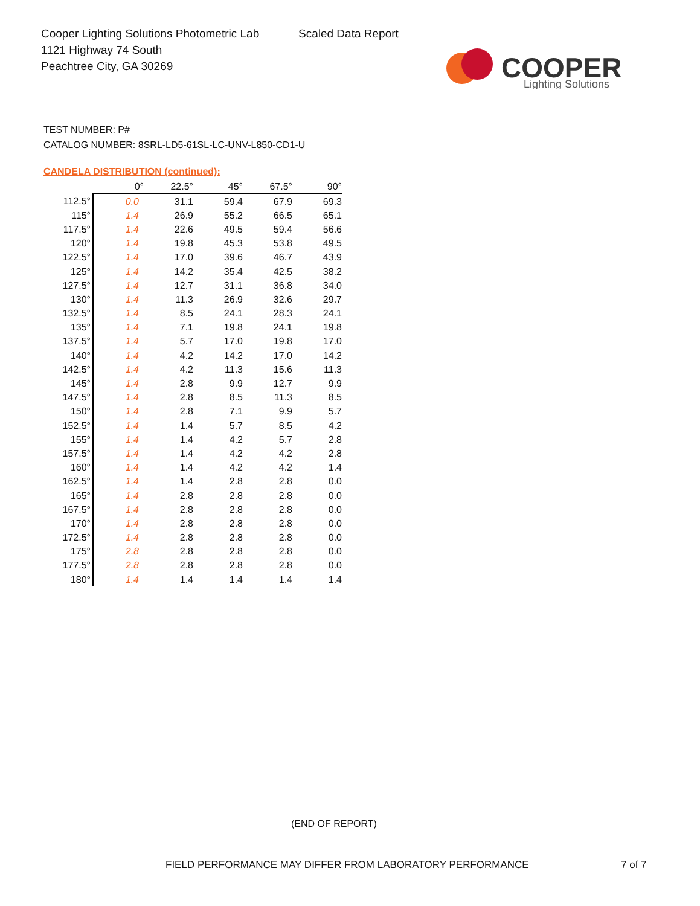Cooper Lighting Solutions Photometric Lab
1121 Highway 74 South
Peachtree City, GA 30269
Scaled Data Report
COOPER
Lighting Solutions
TEST NUMBER: P#
CATALOG NUMBER: 8SRL-LD5-61SL-LC-UNV-L850-CD1-U
CANDELA DISTRIBUTION (continued):
| | 0° | 22.5° | 45° | 67.5° | 90° |
| --- | --- | --- | --- | --- | --- |
| 112.5° | 0.0 | 31.1 | 59.4 | 67.9 | 69.3 |
| 115° | 1.4 | 26.9 | 55.2 | 66.5 | 65.1 |
| 117.5° | 1.4 | 22.6 | 49.5 | 59.4 | 56.6 |
| 120° | 1.4 | 19.8 | 45.3 | 53.8 | 49.5 |
| 122.5° | 1.4 | 17.0 | 39.6 | 46.7 | 43.9 |
| 125° | 1.4 | 14.2 | 35.4 | 42.5 | 38.2 |
| 127.5° | 1.4 | 12.7 | 31.1 | 36.8 | 34.0 |
| 130° | 1.4 | 11.3 | 26.9 | 32.6 | 29.7 |
| 132.5° | 1.4 | 8.5 | 24.1 | 28.3 | 24.1 |
| 135° | 1.4 | 7.1 | 19.8 | 24.1 | 19.8 |
| 137.5° | 1.4 | 5.7 | 17.0 | 19.8 | 17.0 |
| 140° | 1.4 | 4.2 | 14.2 | 17.0 | 14.2 |
| 142.5° | 1.4 | 4.2 | 11.3 | 15.6 | 11.3 |
| 145° | 1.4 | 2.8 | 9.9 | 12.7 | 9.9 |
| 147.5° | 1.4 | 2.8 | 8.5 | 11.3 | 8.5 |
| 150° | 1.4 | 2.8 | 7.1 | 9.9 | 5.7 |
| 152.5° | 1.4 | 1.4 | 5.7 | 8.5 | 4.2 |
| 155° | 1.4 | 1.4 | 4.2 | 5.7 | 2.8 |
| 157.5° | 1.4 | 1.4 | 4.2 | 4.2 | 2.8 |
| 160° | 1.4 | 1.4 | 4.2 | 4.2 | 1.4 |
| 162.5° | 1.4 | 1.4 | 2.8 | 2.8 | 0.0 |
| 165° | 1.4 | 2.8 | 2.8 | 2.8 | 0.0 |
| 167.5° | 1.4 | 2.8 | 2.8 | 2.8 | 0.0 |
| 170° | 1.4 | 2.8 | 2.8 | 2.8 | 0.0 |
| 172.5° | 1.4 | 2.8 | 2.8 | 2.8 | 0.0 |
| 175° | 2.8 | 2.8 | 2.8 | 2.8 | 0.0 |
| 177.5° | 2.8 | 2.8 | 2.8 | 2.8 | 0.0 |
| 180° | 1.4 | 1.4 | 1.4 | 1.4 | 1.4 |
(END OF REPORT)
FIELD PERFORMANCE MAY DIFFER FROM LABORATORY PERFORMANCE
7 of 7